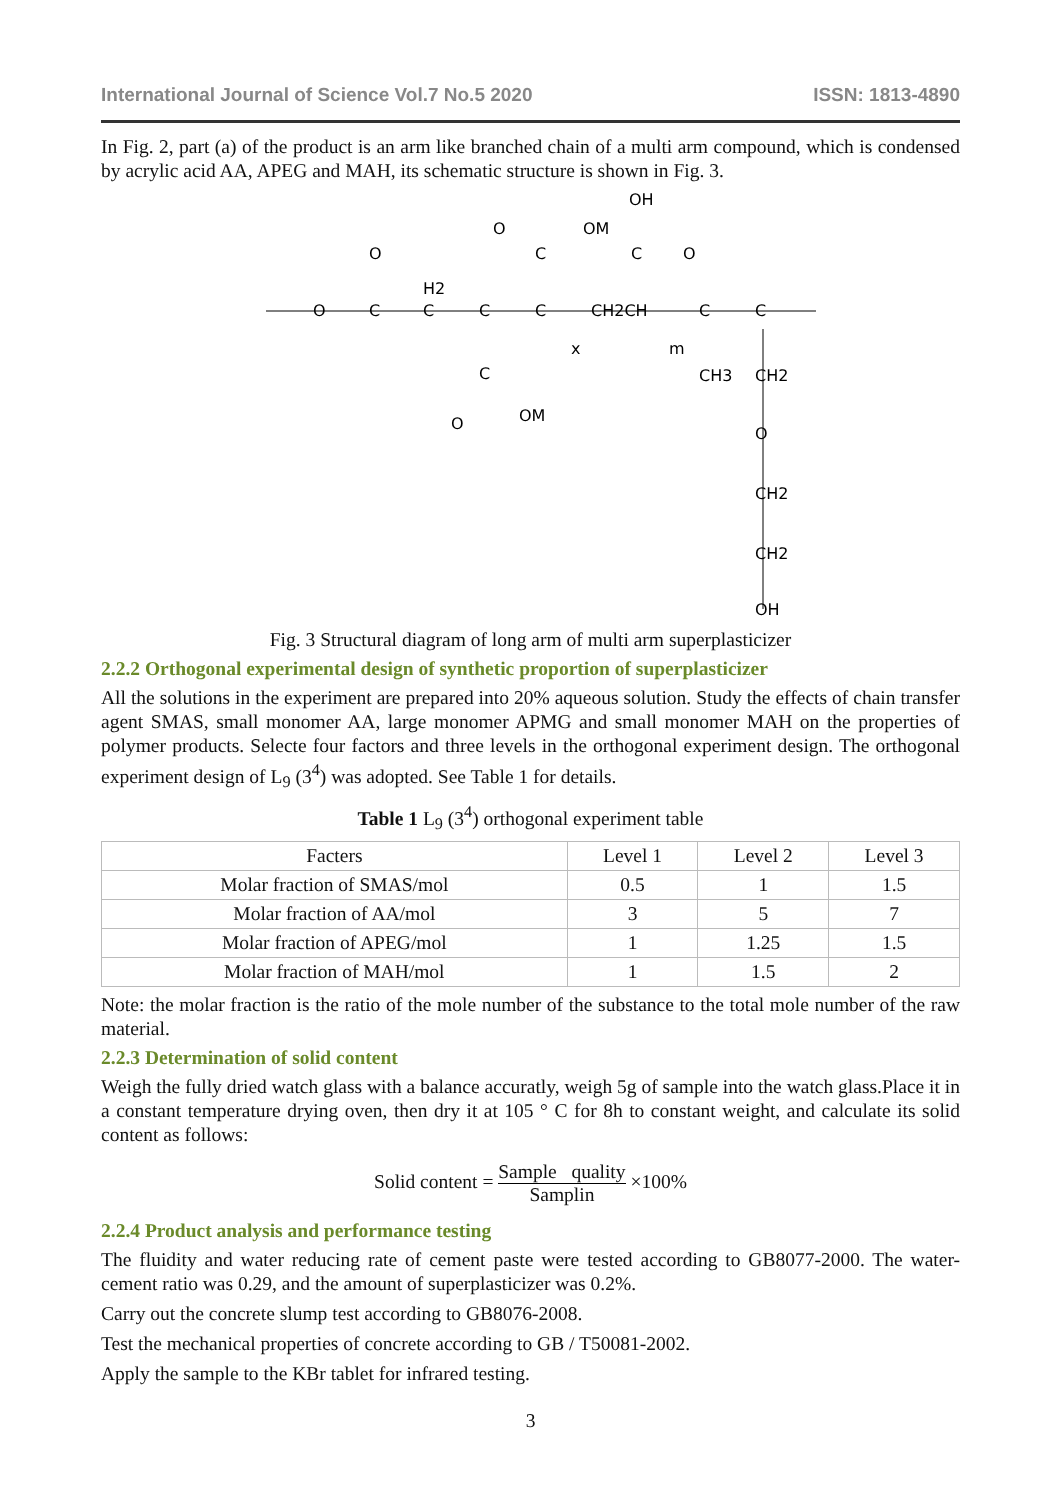International Journal of Science Vol.7 No.5 2020 ISSN: 1813-4890
In Fig. 2, part (a) of the product is an arm like branched chain of a multi arm compound, which is condensed by acrylic acid AA, APEG and MAH, its schematic structure is shown in Fig. 3.
O
C
O
C
H2
C
C
C
O
OM
CH2CH
C
O
OH
x
m
C
C
C
O
OM
CH3
CH2
O
CH2
CH2
OH
Fig. 3 Structural diagram of long arm of multi arm superplasticizer
2.2.2 Orthogonal experimental design of synthetic proportion of superplasticizer
All the solutions in the experiment are prepared into 20% aqueous solution. Study the effects of chain transfer agent SMAS, small monomer AA, large monomer APMG and small monomer MAH on the properties of polymer products. Selecte four factors and three levels in the orthogonal experiment design. The orthogonal experiment design of L<sub>9</sub> (3<sup>4</sup>) was adopted. See Table 1 for details.
Table 1 L<sub>9</sub> (3<sup>4</sup>) orthogonal experiment table
| Facters | Level 1 | Level 2 | Level 3 |
| --- | --- | --- | --- |
| Molar fraction of SMAS/mol | 0.5 | 1 | 1.5 |
| Molar fraction of AA/mol | 3 | 5 | 7 |
| Molar fraction of APEG/mol | 1 | 1.25 | 1.5 |
| Molar fraction of MAH/mol | 1 | 1.5 | 2 |
Note: the molar fraction is the ratio of the mole number of the substance to the total mole number of the raw material.
2.2.3 Determination of solid content
Weigh the fully dried watch glass with a balance accuratly, weigh 5g of sample into the watch glass.Place it in a constant temperature drying oven, then dry it at 105 ° C for 8h to constant weight, and calculate its solid content as follows:
Solid content = Sample quality Samplin ×100%
2.2.4 Product analysis and performance testing
The fluidity and water reducing rate of cement paste were tested according to GB8077-2000. The water-cement ratio was 0.29, and the amount of superplasticizer was 0.2%.
Carry out the concrete slump test according to GB8076-2008.
Test the mechanical properties of concrete according to GB / T50081-2002.
Apply the sample to the KBr tablet for infrared testing.
3